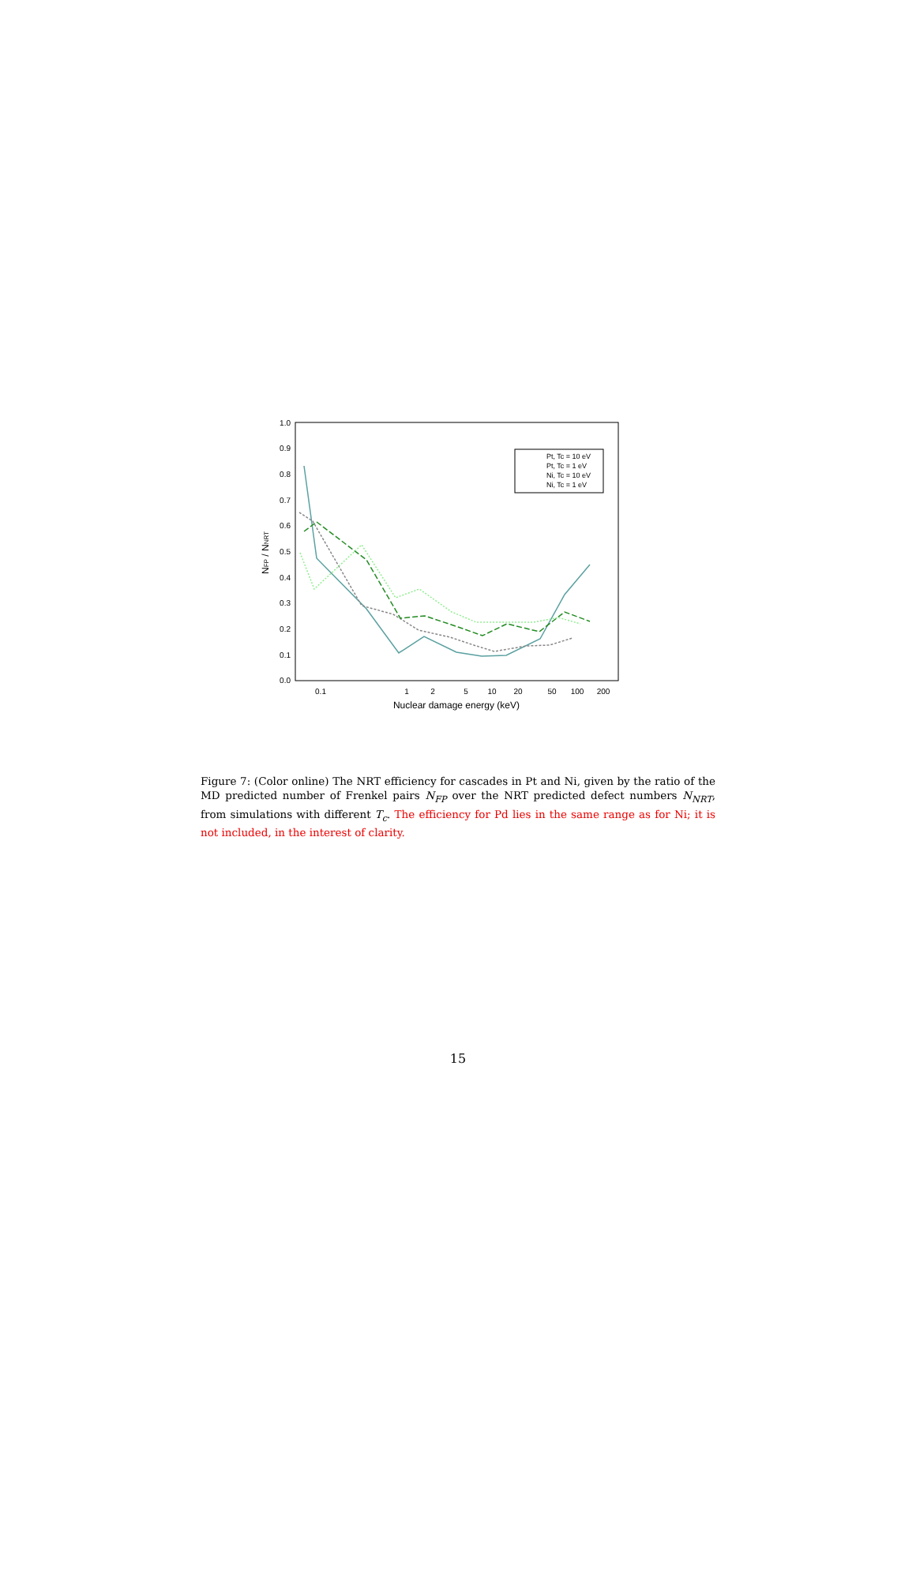0.0
0.1
0.2
0.3
0.4
0.5
0.6
0.7
0.8
0.9
1.0
0.1
1
2
5
10
20
50
100
200
Nuclear damage energy (keV)
NFP / NNRT
Pt, Tc = 10 eV
Pt, Tc = 1 eV
Ni, Tc = 10 eV
Ni, Tc = 1 eV
Figure 7: (Color online) The NRT efficiency for cascades in Pt and Ni, given by the ratio of the MD predicted number of Frenkel pairs N<sub>FP</sub> over the NRT predicted defect numbers N<sub>NRT</sub>, from simulations with different T<sub>c</sub>. The efficiency for Pd lies in the same range as for Ni; it is not included, in the interest of clarity.
15